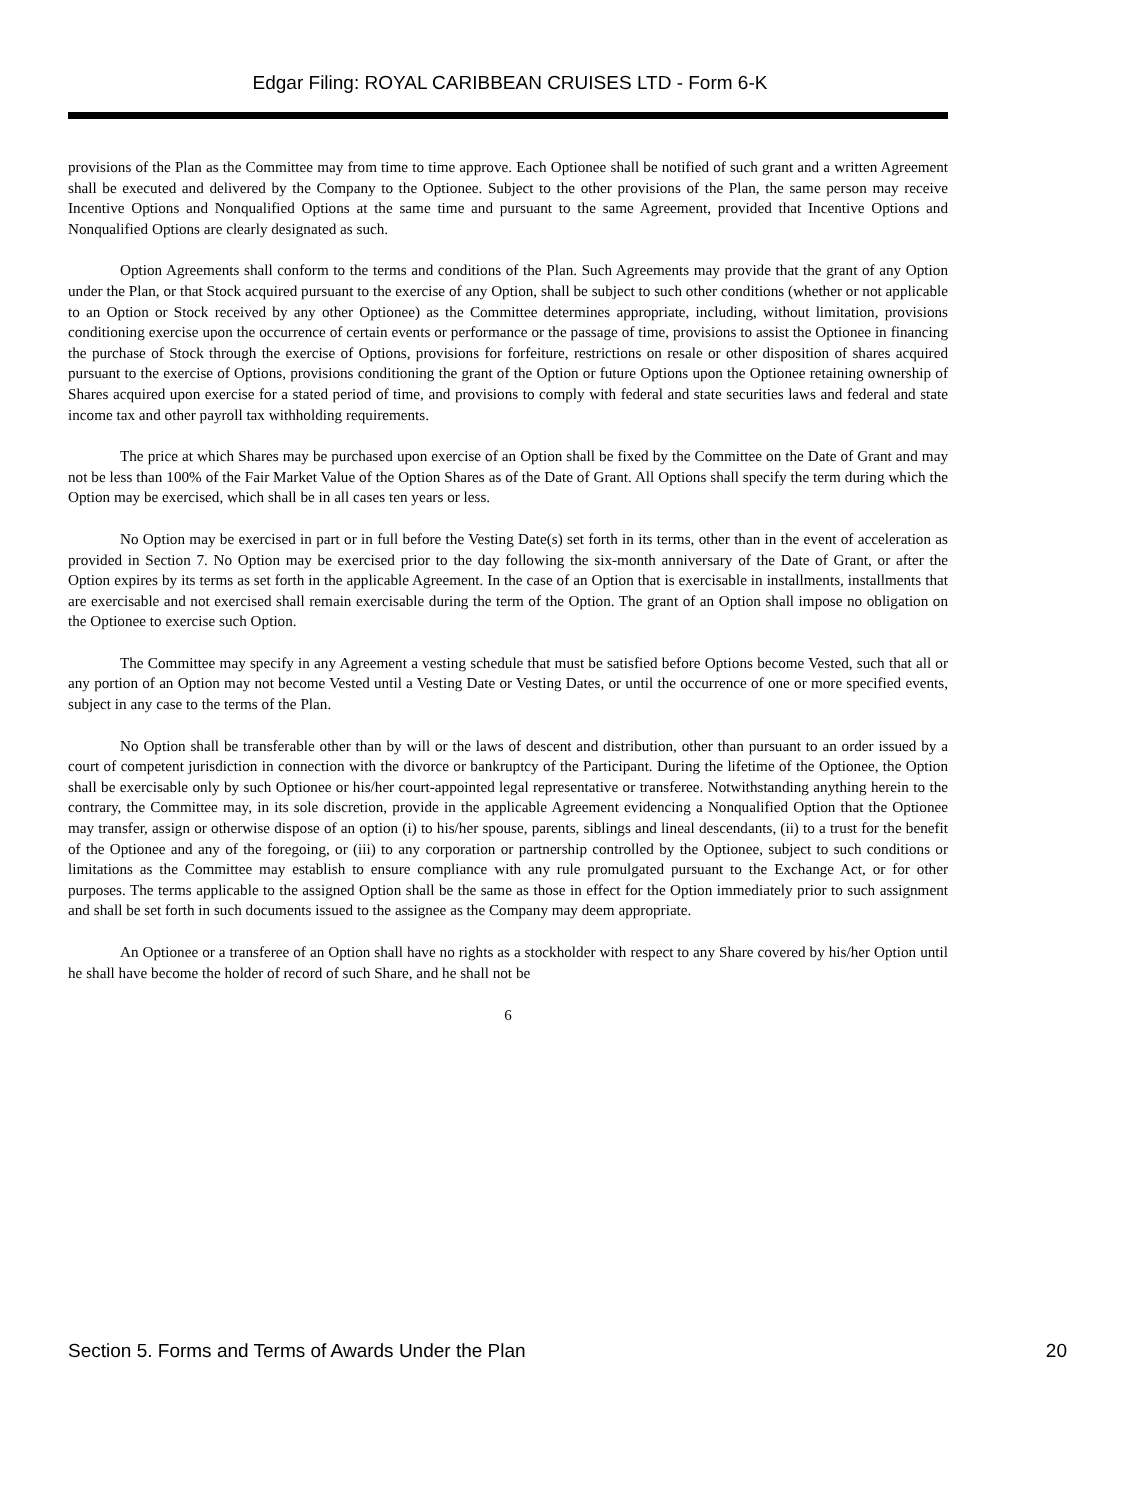Edgar Filing: ROYAL CARIBBEAN CRUISES LTD - Form 6-K
provisions of the Plan as the Committee may from time to time approve. Each Optionee shall be notified of such grant and a written Agreement shall be executed and delivered by the Company to the Optionee. Subject to the other provisions of the Plan, the same person may receive Incentive Options and Nonqualified Options at the same time and pursuant to the same Agreement, provided that Incentive Options and Nonqualified Options are clearly designated as such.
Option Agreements shall conform to the terms and conditions of the Plan. Such Agreements may provide that the grant of any Option under the Plan, or that Stock acquired pursuant to the exercise of any Option, shall be subject to such other conditions (whether or not applicable to an Option or Stock received by any other Optionee) as the Committee determines appropriate, including, without limitation, provisions conditioning exercise upon the occurrence of certain events or performance or the passage of time, provisions to assist the Optionee in financing the purchase of Stock through the exercise of Options, provisions for forfeiture, restrictions on resale or other disposition of shares acquired pursuant to the exercise of Options, provisions conditioning the grant of the Option or future Options upon the Optionee retaining ownership of Shares acquired upon exercise for a stated period of time, and provisions to comply with federal and state securities laws and federal and state income tax and other payroll tax withholding requirements.
The price at which Shares may be purchased upon exercise of an Option shall be fixed by the Committee on the Date of Grant and may not be less than 100% of the Fair Market Value of the Option Shares as of the Date of Grant. All Options shall specify the term during which the Option may be exercised, which shall be in all cases ten years or less.
No Option may be exercised in part or in full before the Vesting Date(s) set forth in its terms, other than in the event of acceleration as provided in Section 7. No Option may be exercised prior to the day following the six-month anniversary of the Date of Grant, or after the Option expires by its terms as set forth in the applicable Agreement. In the case of an Option that is exercisable in installments, installments that are exercisable and not exercised shall remain exercisable during the term of the Option. The grant of an Option shall impose no obligation on the Optionee to exercise such Option.
The Committee may specify in any Agreement a vesting schedule that must be satisfied before Options become Vested, such that all or any portion of an Option may not become Vested until a Vesting Date or Vesting Dates, or until the occurrence of one or more specified events, subject in any case to the terms of the Plan.
No Option shall be transferable other than by will or the laws of descent and distribution, other than pursuant to an order issued by a court of competent jurisdiction in connection with the divorce or bankruptcy of the Participant. During the lifetime of the Optionee, the Option shall be exercisable only by such Optionee or his/her court-appointed legal representative or transferee. Notwithstanding anything herein to the contrary, the Committee may, in its sole discretion, provide in the applicable Agreement evidencing a Nonqualified Option that the Optionee may transfer, assign or otherwise dispose of an option (i) to his/her spouse, parents, siblings and lineal descendants, (ii) to a trust for the benefit of the Optionee and any of the foregoing, or (iii) to any corporation or partnership controlled by the Optionee, subject to such conditions or limitations as the Committee may establish to ensure compliance with any rule promulgated pursuant to the Exchange Act, or for other purposes. The terms applicable to the assigned Option shall be the same as those in effect for the Option immediately prior to such assignment and shall be set forth in such documents issued to the assignee as the Company may deem appropriate.
An Optionee or a transferee of an Option shall have no rights as a stockholder with respect to any Share covered by his/her Option until he shall have become the holder of record of such Share, and he shall not be
6
Section 5. Forms and Terms of Awards Under the Plan 20